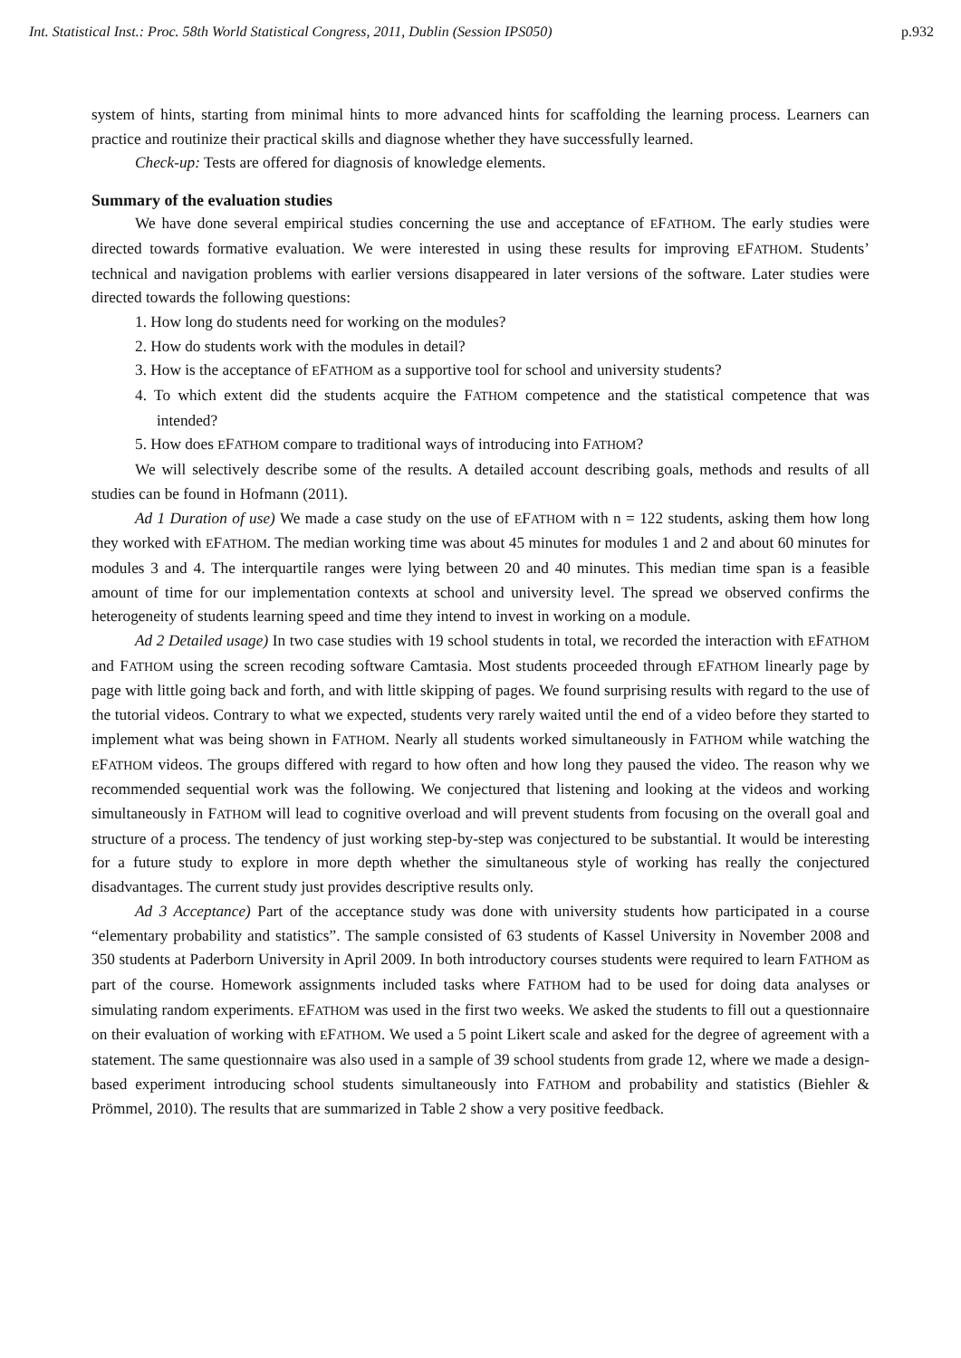Int. Statistical Inst.: Proc. 58th World Statistical Congress, 2011, Dublin (Session IPS050) p.932
system of hints, starting from minimal hints to more advanced hints for scaffolding the learning process. Learners can practice and routinize their practical skills and diagnose whether they have successfully learned.
Check-up: Tests are offered for diagnosis of knowledge elements.
Summary of the evaluation studies
We have done several empirical studies concerning the use and acceptance of EFATHOM. The early studies were directed towards formative evaluation. We were interested in using these results for improving EFATHOM. Students’ technical and navigation problems with earlier versions disappeared in later versions of the software. Later studies were directed towards the following questions:
1. How long do students need for working on the modules?
2. How do students work with the modules in detail?
3. How is the acceptance of EFATHOM as a supportive tool for school and university students?
4. To which extent did the students acquire the FATHOM competence and the statistical competence that was intended?
5. How does EFATHOM compare to traditional ways of introducing into FATHOM?
We will selectively describe some of the results. A detailed account describing goals, methods and results of all studies can be found in Hofmann (2011).
Ad 1 Duration of use) We made a case study on the use of EFATHOM with n = 122 students, asking them how long they worked with EFATHOM. The median working time was about 45 minutes for modules 1 and 2 and about 60 minutes for modules 3 and 4. The interquartile ranges were lying between 20 and 40 minutes. This median time span is a feasible amount of time for our implementation contexts at school and university level. The spread we observed confirms the heterogeneity of students learning speed and time they intend to invest in working on a module.
Ad 2 Detailed usage) In two case studies with 19 school students in total, we recorded the interaction with EFATHOM and FATHOM using the screen recoding software Camtasia. Most students proceeded through EFATHOM linearly page by page with little going back and forth, and with little skipping of pages. We found surprising results with regard to the use of the tutorial videos. Contrary to what we expected, students very rarely waited until the end of a video before they started to implement what was being shown in FATHOM. Nearly all students worked simultaneously in FATHOM while watching the EFATHOM videos. The groups differed with regard to how often and how long they paused the video. The reason why we recommended sequential work was the following. We conjectured that listening and looking at the videos and working simultaneously in FATHOM will lead to cognitive overload and will prevent students from focusing on the overall goal and structure of a process. The tendency of just working step-by-step was conjectured to be substantial. It would be interesting for a future study to explore in more depth whether the simultaneous style of working has really the conjectured disadvantages. The current study just provides descriptive results only.
Ad 3 Acceptance) Part of the acceptance study was done with university students how participated in a course “elementary probability and statistics”. The sample consisted of 63 students of Kassel University in November 2008 and 350 students at Paderborn University in April 2009. In both introductory courses students were required to learn FATHOM as part of the course. Homework assignments included tasks where FATHOM had to be used for doing data analyses or simulating random experiments. EFATHOM was used in the first two weeks. We asked the students to fill out a questionnaire on their evaluation of working with EFATHOM. We used a 5 point Likert scale and asked for the degree of agreement with a statement. The same questionnaire was also used in a sample of 39 school students from grade 12, where we made a design-based experiment introducing school students simultaneously into FATHOM and probability and statistics (Biehler & Prömmel, 2010). The results that are summarized in Table 2 show a very positive feedback.